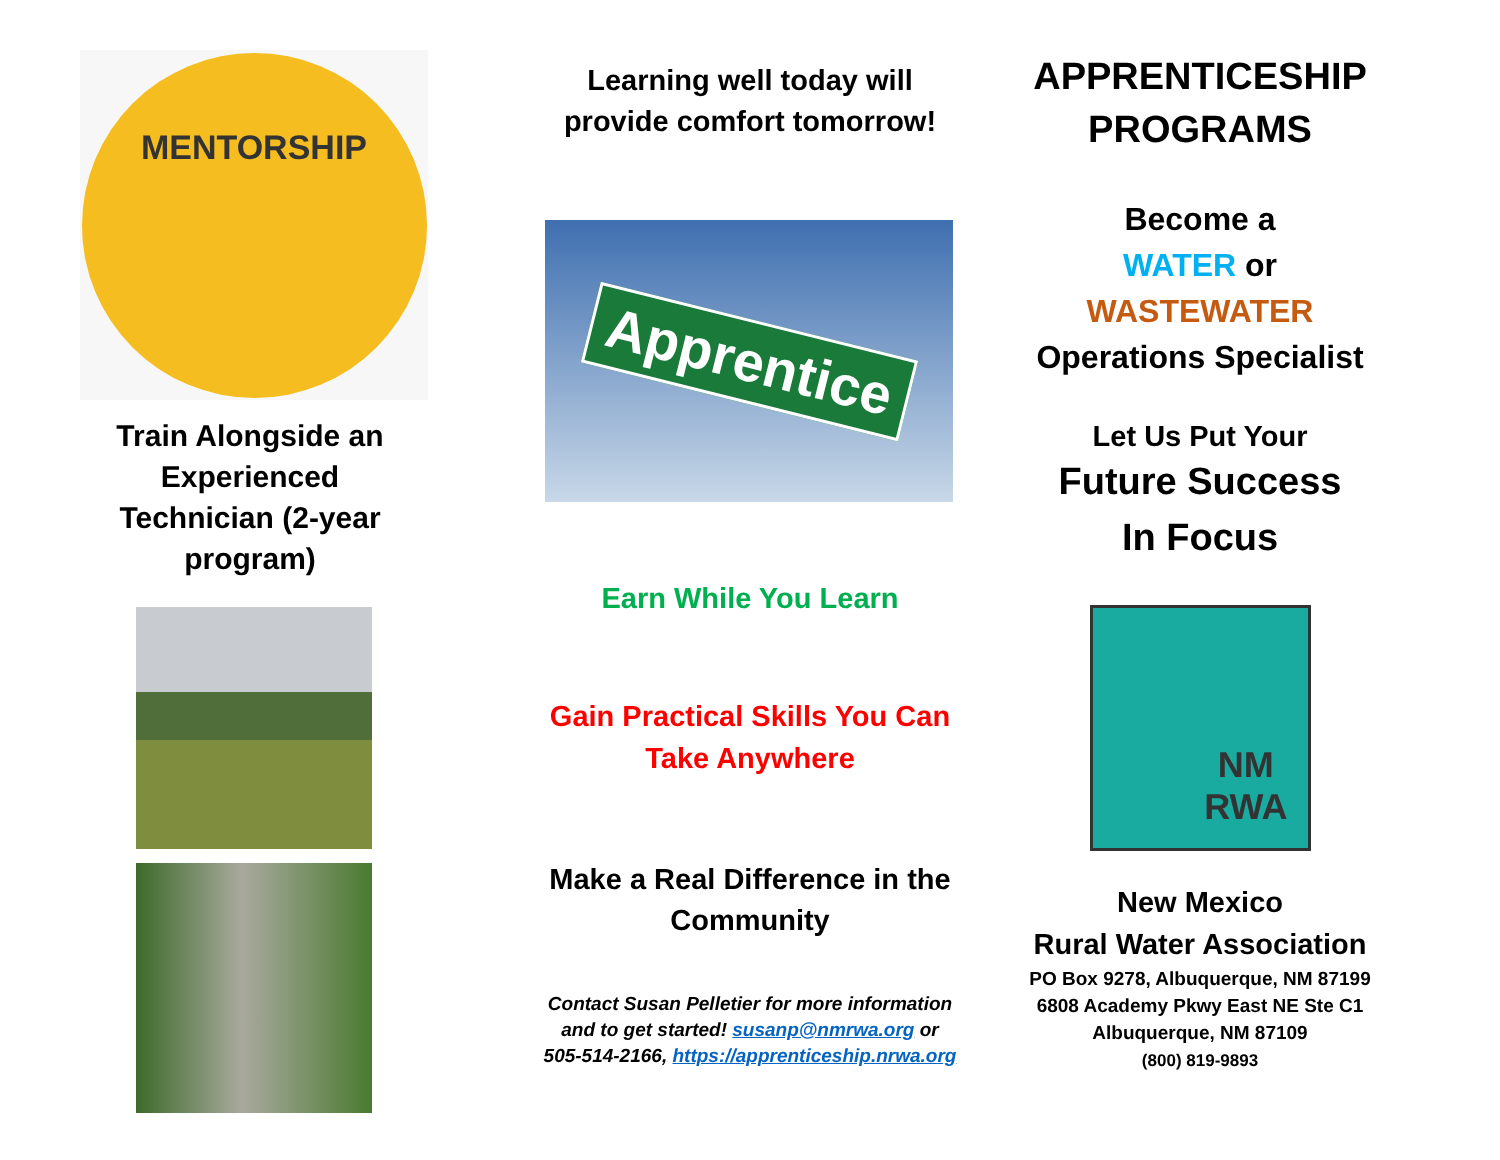MENTORSHIP
Train Alongside an Experienced Technician (2-year program)
Learning well today will provide comfort tomorrow!
Apprentice
Earn While You Learn
Gain Practical Skills You Can Take Anywhere
Make a Real Difference in the Community
Contact Susan Pelletier for more information and to get started! susanp@nmrwa.org or 505-514-2166, https://apprenticeship.nrwa.org
APPRENTICESHIP PROGRAMS
Become a
WATER or
WASTEWATER
Operations Specialist
Let Us Put Your
Future Success
In Focus
NM
RWA
New Mexico
Rural Water Association
PO Box 9278, Albuquerque, NM 87199
6808 Academy Pkwy East NE Ste C1
Albuquerque, NM 87109
(800) 819-9893